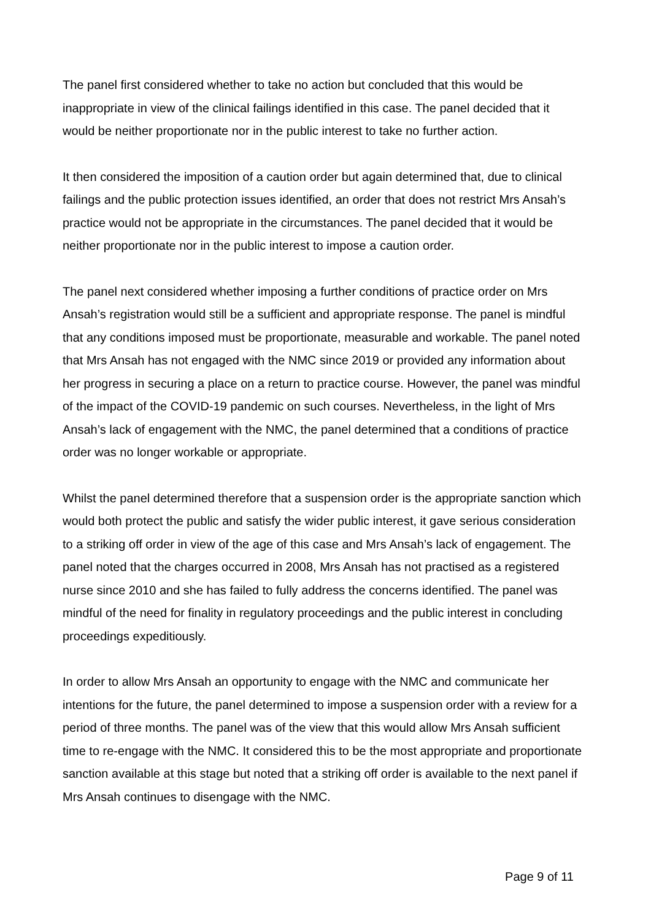The panel first considered whether to take no action but concluded that this would be inappropriate in view of the clinical failings identified in this case. The panel decided that it would be neither proportionate nor in the public interest to take no further action.
It then considered the imposition of a caution order but again determined that, due to clinical failings and the public protection issues identified, an order that does not restrict Mrs Ansah’s practice would not be appropriate in the circumstances. The panel decided that it would be neither proportionate nor in the public interest to impose a caution order.
The panel next considered whether imposing a further conditions of practice order on Mrs Ansah’s registration would still be a sufficient and appropriate response. The panel is mindful that any conditions imposed must be proportionate, measurable and workable. The panel noted that Mrs Ansah has not engaged with the NMC since 2019 or provided any information about her progress in securing a place on a return to practice course. However, the panel was mindful of the impact of the COVID-19 pandemic on such courses. Nevertheless, in the light of Mrs Ansah’s lack of engagement with the NMC, the panel determined that a conditions of practice order was no longer workable or appropriate.
Whilst the panel determined therefore that a suspension order is the appropriate sanction which would both protect the public and satisfy the wider public interest, it gave serious consideration to a striking off order in view of the age of this case and Mrs Ansah’s lack of engagement. The panel noted that the charges occurred in 2008, Mrs Ansah has not practised as a registered nurse since 2010 and she has failed to fully address the concerns identified. The panel was mindful of the need for finality in regulatory proceedings and the public interest in concluding proceedings expeditiously.
In order to allow Mrs Ansah an opportunity to engage with the NMC and communicate her intentions for the future, the panel determined to impose a suspension order with a review for a period of three months. The panel was of the view that this would allow Mrs Ansah sufficient time to re-engage with the NMC. It considered this to be the most appropriate and proportionate sanction available at this stage but noted that a striking off order is available to the next panel if Mrs Ansah continues to disengage with the NMC.
Page 9 of 11